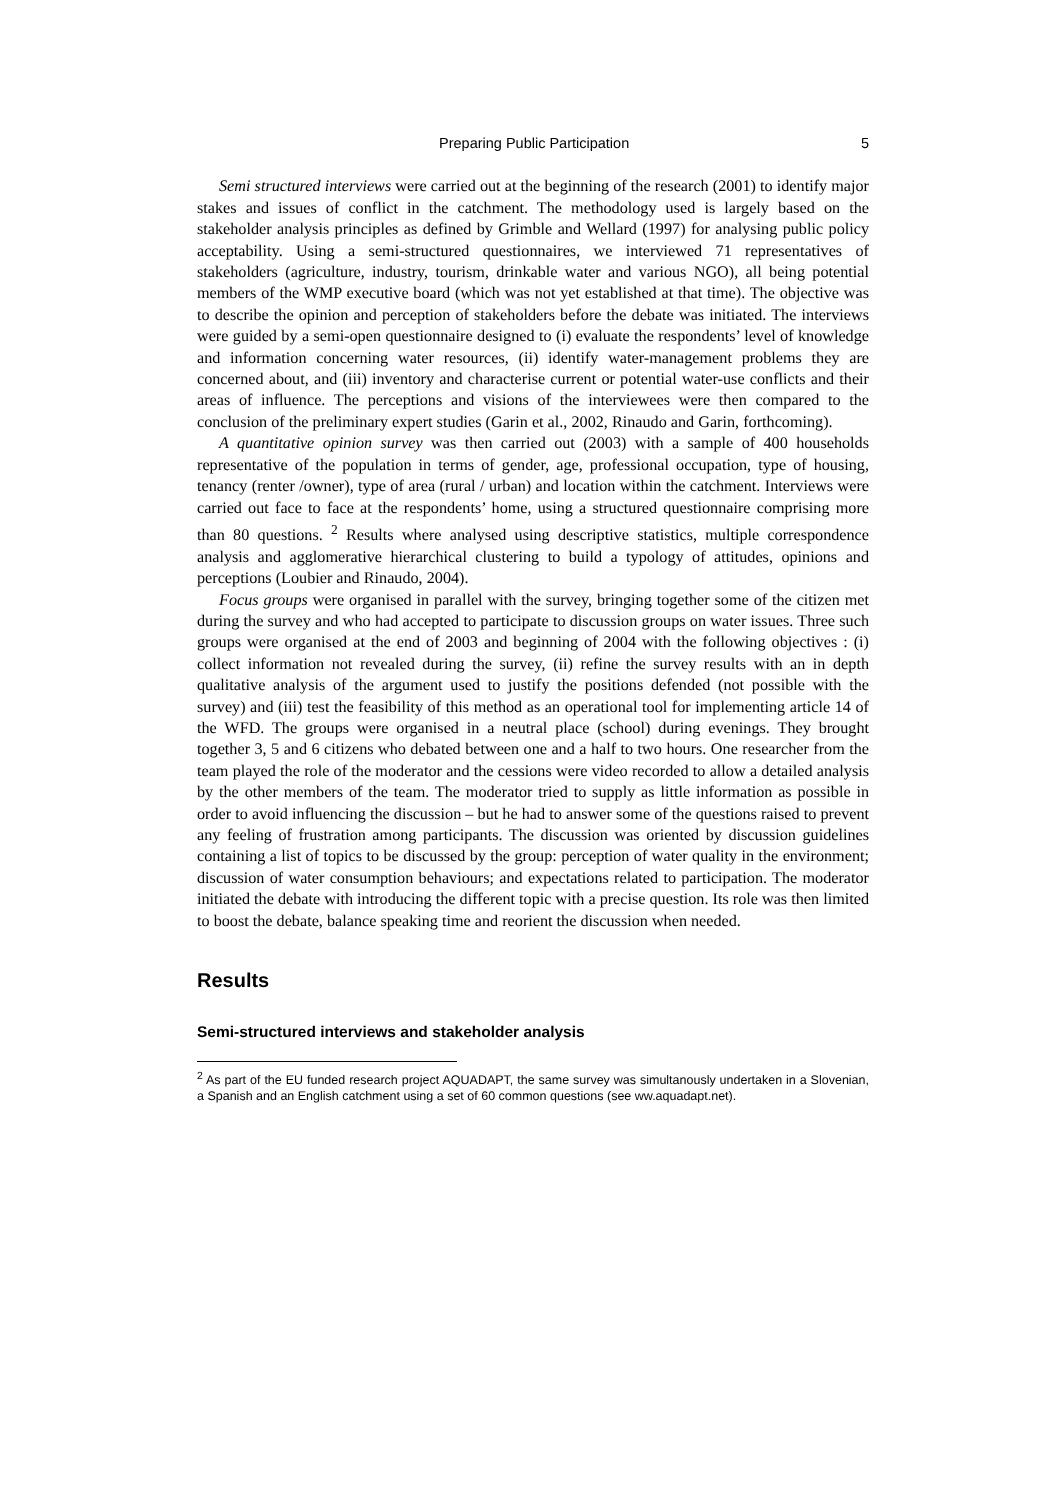Preparing Public Participation 5
Semi structured interviews were carried out at the beginning of the research (2001) to identify major stakes and issues of conflict in the catchment. The methodology used is largely based on the stakeholder analysis principles as defined by Grimble and Wellard (1997) for analysing public policy acceptability. Using a semi-structured questionnaires, we interviewed 71 representatives of stakeholders (agriculture, industry, tourism, drinkable water and various NGO), all being potential members of the WMP executive board (which was not yet established at that time). The objective was to describe the opinion and perception of stakeholders before the debate was initiated. The interviews were guided by a semi-open questionnaire designed to (i) evaluate the respondents’ level of knowledge and information concerning water resources, (ii) identify water-management problems they are concerned about, and (iii) inventory and characterise current or potential water-use conflicts and their areas of influence. The perceptions and visions of the interviewees were then compared to the conclusion of the preliminary expert studies (Garin et al., 2002, Rinaudo and Garin, forthcoming).
A quantitative opinion survey was then carried out (2003) with a sample of 400 households representative of the population in terms of gender, age, professional occupation, type of housing, tenancy (renter /owner), type of area (rural / urban) and location within the catchment. Interviews were carried out face to face at the respondents’ home, using a structured questionnaire comprising more than 80 questions. <sup>2</sup> Results where analysed using descriptive statistics, multiple correspondence analysis and agglomerative hierarchical clustering to build a typology of attitudes, opinions and perceptions (Loubier and Rinaudo, 2004).
Focus groups were organised in parallel with the survey, bringing together some of the citizen met during the survey and who had accepted to participate to discussion groups on water issues. Three such groups were organised at the end of 2003 and beginning of 2004 with the following objectives : (i) collect information not revealed during the survey, (ii) refine the survey results with an in depth qualitative analysis of the argument used to justify the positions defended (not possible with the survey) and (iii) test the feasibility of this method as an operational tool for implementing article 14 of the WFD. The groups were organised in a neutral place (school) during evenings. They brought together 3, 5 and 6 citizens who debated between one and a half to two hours. One researcher from the team played the role of the moderator and the cessions were video recorded to allow a detailed analysis by the other members of the team. The moderator tried to supply as little information as possible in order to avoid influencing the discussion – but he had to answer some of the questions raised to prevent any feeling of frustration among participants. The discussion was oriented by discussion guidelines containing a list of topics to be discussed by the group: perception of water quality in the environment; discussion of water consumption behaviours; and expectations related to participation. The moderator initiated the debate with introducing the different topic with a precise question. Its role was then limited to boost the debate, balance speaking time and reorient the discussion when needed.
Results
Semi-structured interviews and stakeholder analysis
<sup>2</sup> As part of the EU funded research project AQUADAPT, the same survey was simultanously undertaken in a Slovenian, a Spanish and an English catchment using a set of 60 common questions (see ww.aquadapt.net).